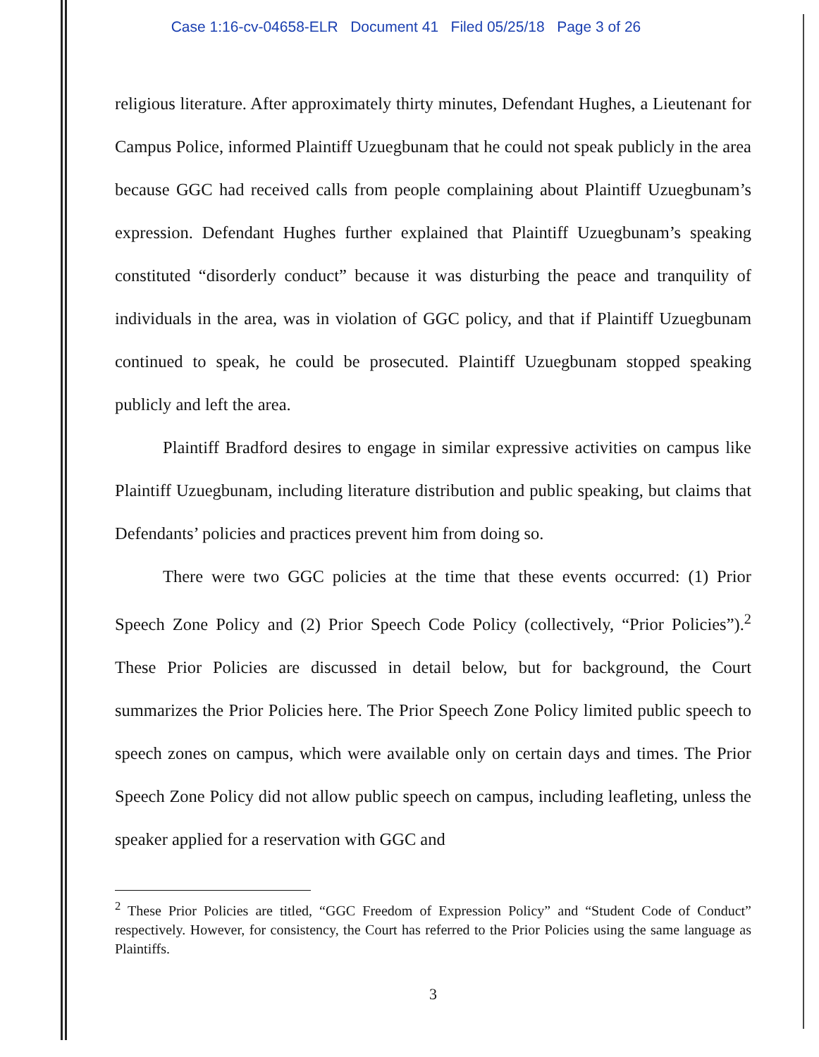Case 1:16-cv-04658-ELR Document 41 Filed 05/25/18 Page 3 of 26
religious literature. After approximately thirty minutes, Defendant Hughes, a Lieutenant for Campus Police, informed Plaintiff Uzuegbunam that he could not speak publicly in the area because GGC had received calls from people complaining about Plaintiff Uzuegbunam’s expression. Defendant Hughes further explained that Plaintiff Uzuegbunam’s speaking constituted “disorderly conduct” because it was disturbing the peace and tranquility of individuals in the area, was in violation of GGC policy, and that if Plaintiff Uzuegbunam continued to speak, he could be prosecuted. Plaintiff Uzuegbunam stopped speaking publicly and left the area.
Plaintiff Bradford desires to engage in similar expressive activities on campus like Plaintiff Uzuegbunam, including literature distribution and public speaking, but claims that Defendants’ policies and practices prevent him from doing so.
There were two GGC policies at the time that these events occurred: (1) Prior Speech Zone Policy and (2) Prior Speech Code Policy (collectively, “Prior Policies”).<sup>2</sup> These Prior Policies are discussed in detail below, but for background, the Court summarizes the Prior Policies here. The Prior Speech Zone Policy limited public speech to speech zones on campus, which were available only on certain days and times. The Prior Speech Zone Policy did not allow public speech on campus, including leafleting, unless the speaker applied for a reservation with GGC and
<sup>2</sup> These Prior Policies are titled, “GGC Freedom of Expression Policy” and “Student Code of Conduct” respectively. However, for consistency, the Court has referred to the Prior Policies using the same language as Plaintiffs.
3